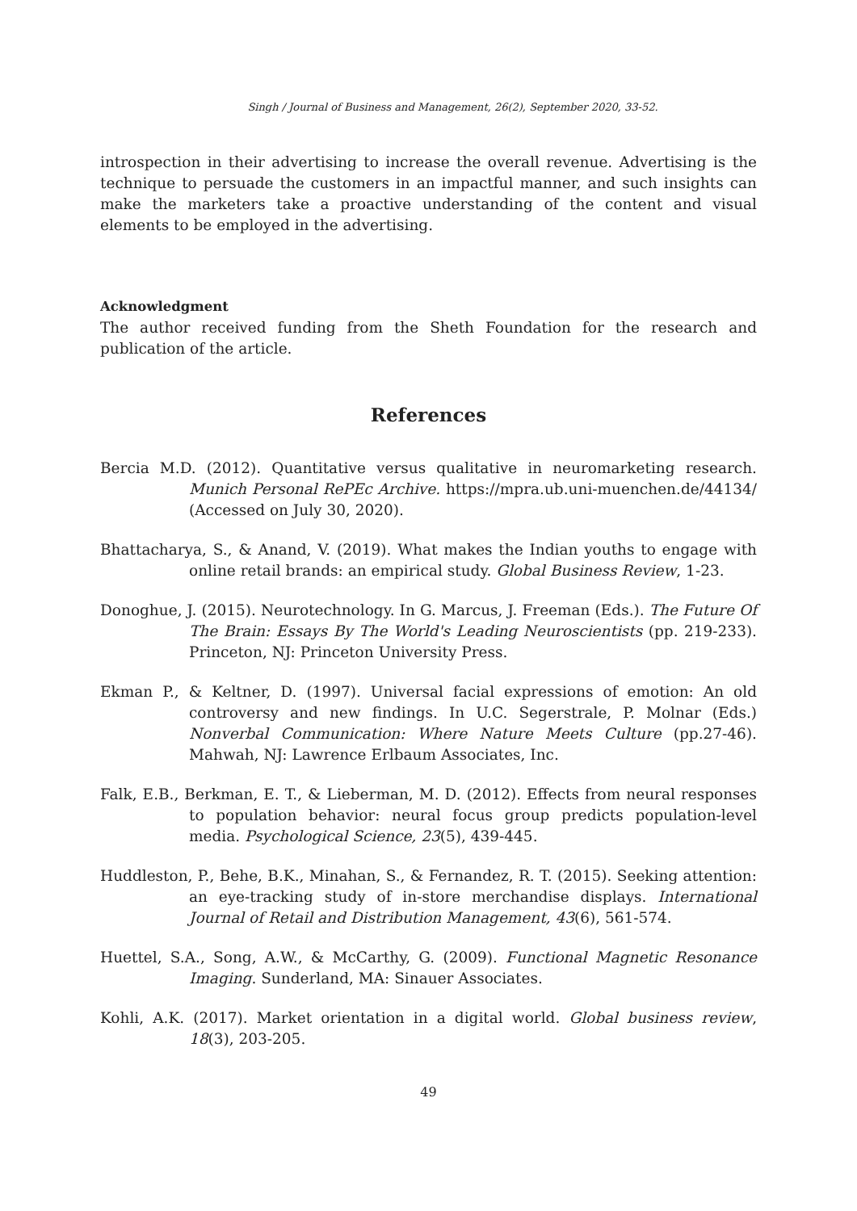Singh / Journal of Business and Management, 26(2), September 2020, 33-52.
introspection in their advertising to increase the overall revenue. Advertising is the technique to persuade the customers in an impactful manner, and such insights can make the marketers take a proactive understanding of the content and visual elements to be employed in the advertising.
Acknowledgment
The author received funding from the Sheth Foundation for the research and publication of the article.
References
Bercia M.D. (2012). Quantitative versus qualitative in neuromarketing research. Munich Personal RePEc Archive. https://mpra.ub.uni-muenchen.de/44134/ (Accessed on July 30, 2020).
Bhattacharya, S., & Anand, V. (2019). What makes the Indian youths to engage with online retail brands: an empirical study. Global Business Review, 1-23.
Donoghue, J. (2015). Neurotechnology. In G. Marcus, J. Freeman (Eds.). The Future Of The Brain: Essays By The World's Leading Neuroscientists (pp. 219-233). Princeton, NJ: Princeton University Press.
Ekman P., & Keltner, D. (1997). Universal facial expressions of emotion: An old controversy and new findings. In U.C. Segerstrale, P. Molnar (Eds.) Nonverbal Communication: Where Nature Meets Culture (pp.27-46). Mahwah, NJ: Lawrence Erlbaum Associates, Inc.
Falk, E.B., Berkman, E. T., & Lieberman, M. D. (2012). Effects from neural responses to population behavior: neural focus group predicts population-level media. Psychological Science, 23(5), 439-445.
Huddleston, P., Behe, B.K., Minahan, S., & Fernandez, R. T. (2015). Seeking attention: an eye-tracking study of in-store merchandise displays. International Journal of Retail and Distribution Management, 43(6), 561-574.
Huettel, S.A., Song, A.W., & McCarthy, G. (2009). Functional Magnetic Resonance Imaging. Sunderland, MA: Sinauer Associates.
Kohli, A.K. (2017). Market orientation in a digital world. Global business review, 18(3), 203-205.
49